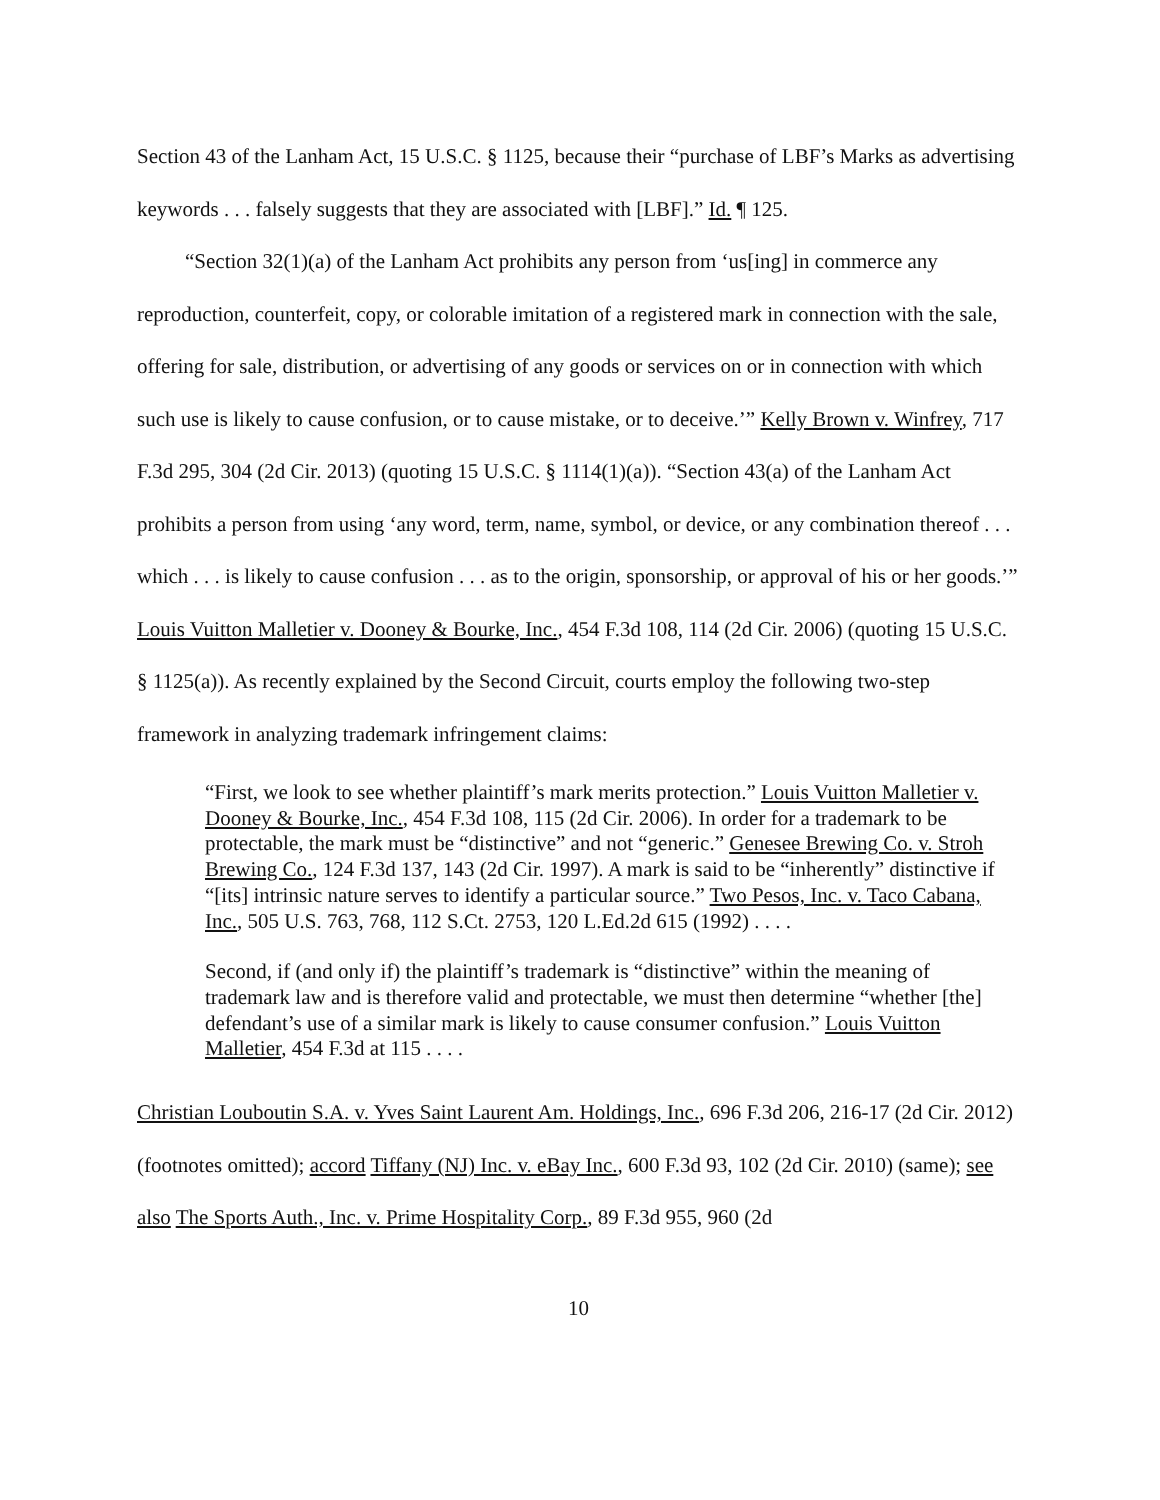Section 43 of the Lanham Act, 15 U.S.C. § 1125, because their “purchase of LBF’s Marks as advertising keywords . . . falsely suggests that they are associated with [LBF].” Id. ¶ 125.
“Section 32(1)(a) of the Lanham Act prohibits any person from ‘us[ing] in commerce any reproduction, counterfeit, copy, or colorable imitation of a registered mark in connection with the sale, offering for sale, distribution, or advertising of any goods or services on or in connection with which such use is likely to cause confusion, or to cause mistake, or to deceive.’” Kelly Brown v. Winfrey, 717 F.3d 295, 304 (2d Cir. 2013) (quoting 15 U.S.C. § 1114(1)(a)). “Section 43(a) of the Lanham Act prohibits a person from using ‘any word, term, name, symbol, or device, or any combination thereof . . . which . . . is likely to cause confusion . . . as to the origin, sponsorship, or approval of his or her goods.’” Louis Vuitton Malletier v. Dooney & Bourke, Inc., 454 F.3d 108, 114 (2d Cir. 2006) (quoting 15 U.S.C. § 1125(a)). As recently explained by the Second Circuit, courts employ the following two-step framework in analyzing trademark infringement claims:
“First, we look to see whether plaintiff’s mark merits protection.” Louis Vuitton Malletier v. Dooney & Bourke, Inc., 454 F.3d 108, 115 (2d Cir. 2006). In order for a trademark to be protectable, the mark must be “distinctive” and not “generic.” Genesee Brewing Co. v. Stroh Brewing Co., 124 F.3d 137, 143 (2d Cir. 1997). A mark is said to be “inherently” distinctive if “[its] intrinsic nature serves to identify a particular source.” Two Pesos, Inc. v. Taco Cabana, Inc., 505 U.S. 763, 768, 112 S.Ct. 2753, 120 L.Ed.2d 615 (1992) . . . .
Second, if (and only if) the plaintiff’s trademark is “distinctive” within the meaning of trademark law and is therefore valid and protectable, we must then determine “whether [the] defendant’s use of a similar mark is likely to cause consumer confusion.” Louis Vuitton Malletier, 454 F.3d at 115 . . . .
Christian Louboutin S.A. v. Yves Saint Laurent Am. Holdings, Inc., 696 F.3d 206, 216-17 (2d Cir. 2012) (footnotes omitted); accord Tiffany (NJ) Inc. v. eBay Inc., 600 F.3d 93, 102 (2d Cir. 2010) (same); see also The Sports Auth., Inc. v. Prime Hospitality Corp., 89 F.3d 955, 960 (2d
10